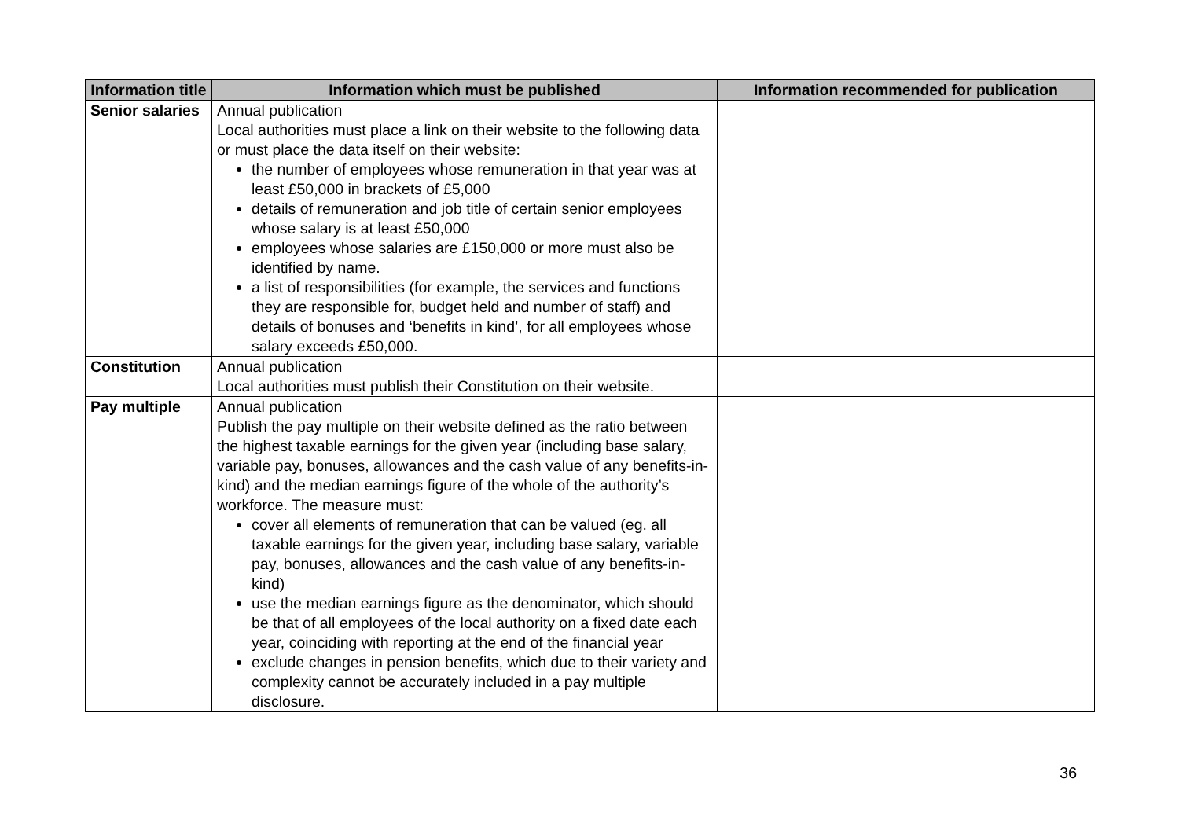| Information title | Information which must be published | Information recommended for publication |
| --- | --- | --- |
| Senior salaries | Annual publication Local authorities must place a link on their website to the following data or must place the data itself on their website: the number of employees whose remuneration in that year was at least £50,000 in brackets of £5,000 details of remuneration and job title of certain senior employees whose salary is at least £50,000 employees whose salaries are £150,000 or more must also be identified by name. a list of responsibilities (for example, the services and functions they are responsible for, budget held and number of staff) and details of bonuses and ‘benefits in kind’, for all employees whose salary exceeds £50,000. | |
| Constitution | Annual publication Local authorities must publish their Constitution on their website. | |
| Pay multiple | Annual publication Publish the pay multiple on their website defined as the ratio between the highest taxable earnings for the given year (including base salary, variable pay, bonuses, allowances and the cash value of any benefits-in-kind) and the median earnings figure of the whole of the authority’s workforce. The measure must: cover all elements of remuneration that can be valued (eg. all taxable earnings for the given year, including base salary, variable pay, bonuses, allowances and the cash value of any benefits-in-kind) use the median earnings figure as the denominator, which should be that of all employees of the local authority on a fixed date each year, coinciding with reporting at the end of the financial year exclude changes in pension benefits, which due to their variety and complexity cannot be accurately included in a pay multiple disclosure. | |
36